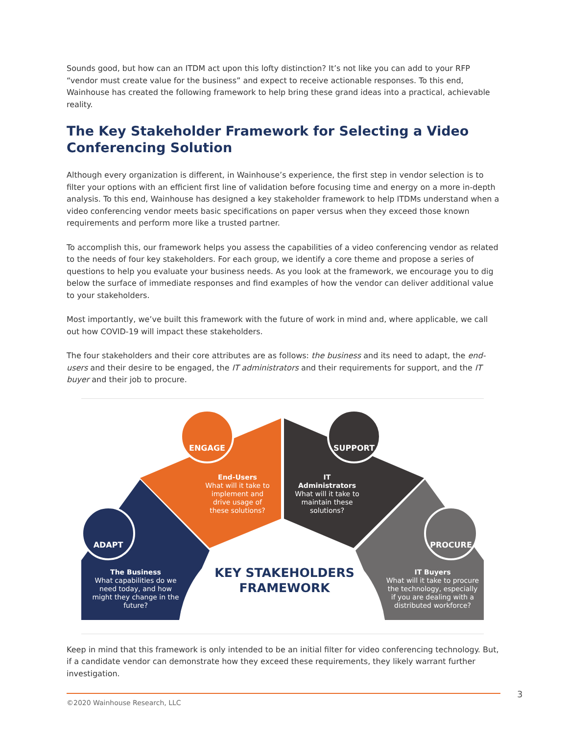Sounds good, but how can an ITDM act upon this lofty distinction? It’s not like you can add to your RFP “vendor must create value for the business” and expect to receive actionable responses. To this end, Wainhouse has created the following framework to help bring these grand ideas into a practical, achievable reality.
The Key Stakeholder Framework for Selecting a Video Conferencing Solution
Although every organization is different, in Wainhouse’s experience, the first step in vendor selection is to filter your options with an efficient first line of validation before focusing time and energy on a more in-depth analysis. To this end, Wainhouse has designed a key stakeholder framework to help ITDMs understand when a video conferencing vendor meets basic specifications on paper versus when they exceed those known requirements and perform more like a trusted partner.
To accomplish this, our framework helps you assess the capabilities of a video conferencing vendor as related to the needs of four key stakeholders. For each group, we identify a core theme and propose a series of questions to help you evaluate your business needs. As you look at the framework, we encourage you to dig below the surface of immediate responses and find examples of how the vendor can deliver additional value to your stakeholders.
Most importantly, we’ve built this framework with the future of work in mind and, where applicable, we call out how COVID-19 will impact these stakeholders.
The four stakeholders and their core attributes are as follows: the business and its need to adapt, the end-users and their desire to be engaged, the IT administrators and their requirements for support, and the IT buyer and their job to procure.
ADAPT
ENGAGE SUPPORT
PROCURE
The Business
What capabilities do we need today, and how might they change in the future?
End-Users
What will it take to implement and drive usage of these solutions?
IT Administrators
What will it take to maintain these solutions?
IT Buyers
What will it take to procure the technology, especially if you are dealing with a distributed workforce?
KEY STAKEHOLDERS FRAMEWORK
Keep in mind that this framework is only intended to be an initial filter for video conferencing technology. But, if a candidate vendor can demonstrate how they exceed these requirements, they likely warrant further investigation.
©2020 Wainhouse Research, LLC 3